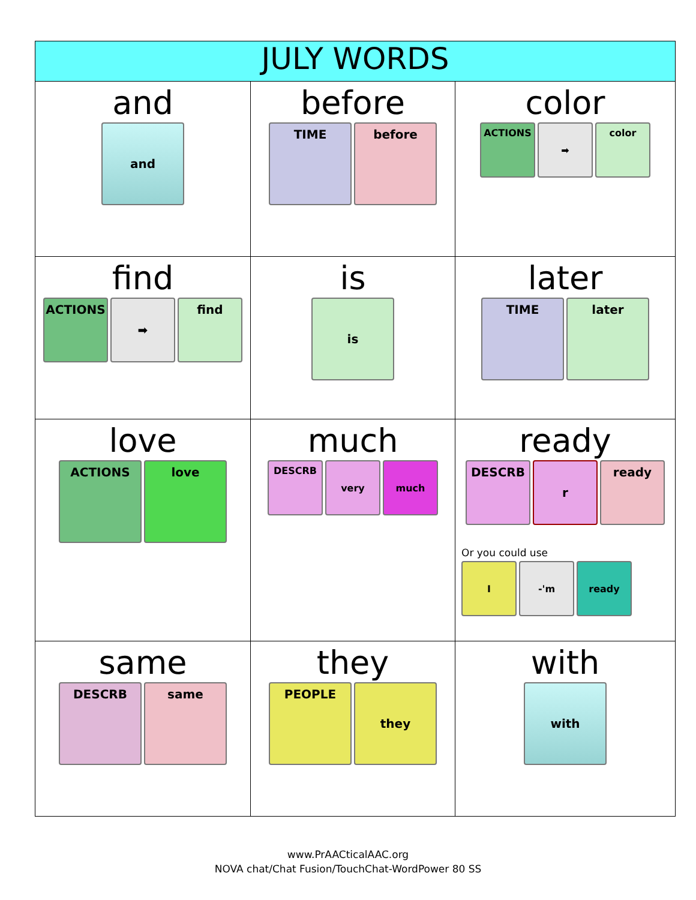| JULY WORDS | | |
| --- | --- | --- |
| and and | before TIME before | color ACTIONS ➡ color |
| find ACTIONS ➡ find | is is | later TIME later |
| love ACTIONS love | much DESCRB very much | ready DESCRB r ready Or you could use I -'m ready |
| same DESCRB same | they PEOPLE they | with with |
www.PrAACticalAAC.org
NOVA chat/Chat Fusion/TouchChat-WordPower 80 SS